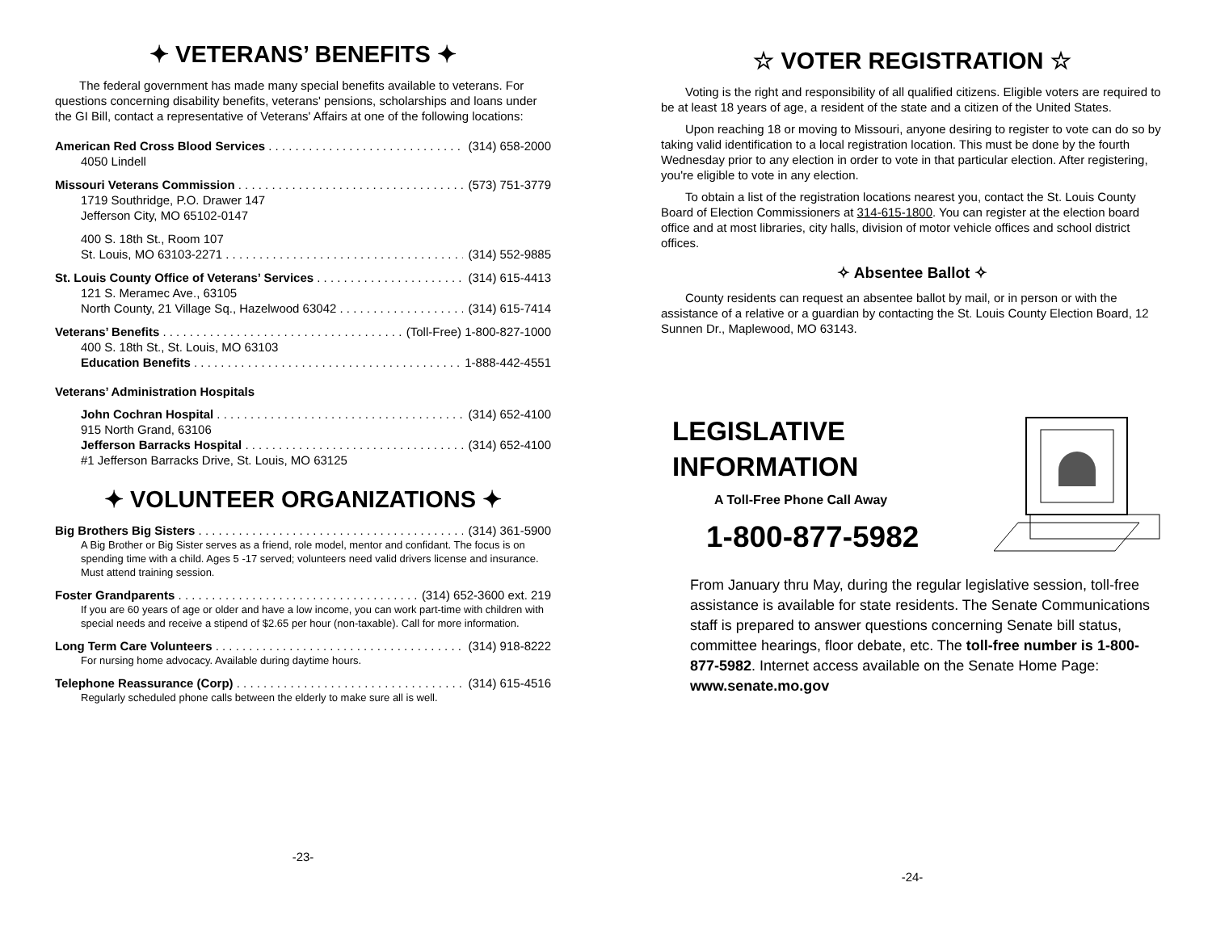✦ VETERANS’ BENEFITS ✦
The federal government has made many special benefits available to veterans. For questions concerning disability benefits, veterans' pensions, scholarships and loans under the GI Bill, contact a representative of Veterans' Affairs at one of the following locations:
American Red Cross Blood Services (314) 658-2000
4050 Lindell
Missouri Veterans Commission (573) 751-3779
1719 Southridge, P.O. Drawer 147
Jefferson City, MO 65102-0147
400 S. 18th St., Room 107
St. Louis, MO 63103-2271 (314) 552-9885
St. Louis County Office of Veterans’ Services (314) 615-4413
121 S. Meramec Ave., 63105
North County, 21 Village Sq., Hazelwood 63042 (314) 615-7414
Veterans’ Benefits (Toll-Free) 1-800-827-1000
400 S. 18th St., St. Louis, MO 63103
Education Benefits 1-888-442-4551
Veterans’ Administration Hospitals
John Cochran Hospital (314) 652-4100
915 North Grand, 63106
Jefferson Barracks Hospital (314) 652-4100
#1 Jefferson Barracks Drive, St. Louis, MO 63125
✦ VOLUNTEER ORGANIZATIONS ✦
Big Brothers Big Sisters (314) 361-5900
A Big Brother or Big Sister serves as a friend, role model, mentor and confidant. The focus is on spending time with a child. Ages 5 -17 served; volunteers need valid drivers license and insurance. Must attend training session.
Foster Grandparents (314) 652-3600 ext. 219
If you are 60 years of age or older and have a low income, you can work part-time with children with special needs and receive a stipend of $2.65 per hour (non-taxable). Call for more information.
Long Term Care Volunteers (314) 918-8222
For nursing home advocacy. Available during daytime hours.
Telephone Reassurance (Corp) (314) 615-4516
Regularly scheduled phone calls between the elderly to make sure all is well.
-23-
☆ VOTER REGISTRATION ☆
Voting is the right and responsibility of all qualified citizens. Eligible voters are required to be at least 18 years of age, a resident of the state and a citizen of the United States.
Upon reaching 18 or moving to Missouri, anyone desiring to register to vote can do so by taking valid identification to a local registration location. This must be done by the fourth Wednesday prior to any election in order to vote in that particular election. After registering, you're eligible to vote in any election.
To obtain a list of the registration locations nearest you, contact the St. Louis County Board of Election Commissioners at 314-615-1800. You can register at the election board office and at most libraries, city halls, division of motor vehicle offices and school district offices.
✧ Absentee Ballot ✧
County residents can request an absentee ballot by mail, or in person or with the assistance of a relative or a guardian by contacting the St. Louis County Election Board, 12 Sunnen Dr., Maplewood, MO 63143.
LEGISLATIVE
INFORMATION
A Toll-Free Phone Call Away
1-800-877-5982
From January thru May, during the regular legislative session, toll-free assistance is available for state residents. The Senate Communications staff is prepared to answer questions concerning Senate bill status, committee hearings, floor debate, etc. The toll-free number is 1-800-877-5982. Internet access available on the Senate Home Page: www.senate.mo.gov
-24-